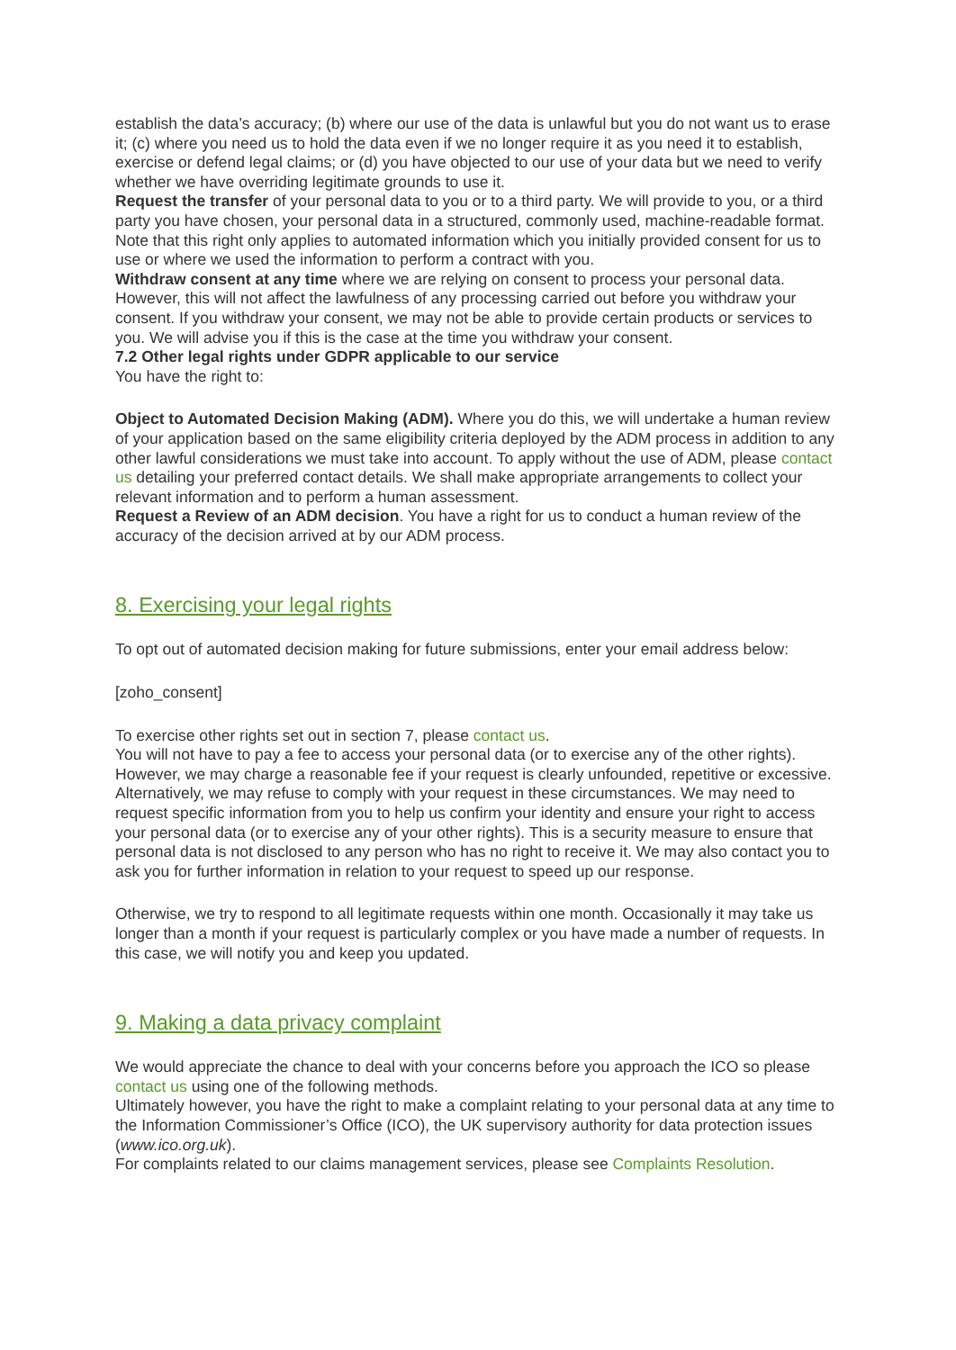establish the data’s accuracy; (b) where our use of the data is unlawful but you do not want us to erase it; (c) where you need us to hold the data even if we no longer require it as you need it to establish, exercise or defend legal claims; or (d) you have objected to our use of your data but we need to verify whether we have overriding legitimate grounds to use it.
Request the transfer of your personal data to you or to a third party. We will provide to you, or a third party you have chosen, your personal data in a structured, commonly used, machine-readable format. Note that this right only applies to automated information which you initially provided consent for us to use or where we used the information to perform a contract with you.
Withdraw consent at any time where we are relying on consent to process your personal data. However, this will not affect the lawfulness of any processing carried out before you withdraw your consent. If you withdraw your consent, we may not be able to provide certain products or services to you. We will advise you if this is the case at the time you withdraw your consent.
7.2 Other legal rights under GDPR applicable to our service
You have the right to:
Object to Automated Decision Making (ADM). Where you do this, we will undertake a human review of your application based on the same eligibility criteria deployed by the ADM process in addition to any other lawful considerations we must take into account. To apply without the use of ADM, please contact us detailing your preferred contact details. We shall make appropriate arrangements to collect your relevant information and to perform a human assessment.
Request a Review of an ADM decision. You have a right for us to conduct a human review of the accuracy of the decision arrived at by our ADM process.
8. Exercising your legal rights
To opt out of automated decision making for future submissions, enter your email address below:
[zoho_consent]
To exercise other rights set out in section 7, please contact us.
You will not have to pay a fee to access your personal data (or to exercise any of the other rights). However, we may charge a reasonable fee if your request is clearly unfounded, repetitive or excessive. Alternatively, we may refuse to comply with your request in these circumstances. We may need to request specific information from you to help us confirm your identity and ensure your right to access your personal data (or to exercise any of your other rights). This is a security measure to ensure that personal data is not disclosed to any person who has no right to receive it. We may also contact you to ask you for further information in relation to your request to speed up our response.
Otherwise, we try to respond to all legitimate requests within one month. Occasionally it may take us longer than a month if your request is particularly complex or you have made a number of requests. In this case, we will notify you and keep you updated.
9. Making a data privacy complaint
We would appreciate the chance to deal with your concerns before you approach the ICO so please contact us using one of the following methods.
Ultimately however, you have the right to make a complaint relating to your personal data at any time to the Information Commissioner’s Office (ICO), the UK supervisory authority for data protection issues (www.ico.org.uk).
For complaints related to our claims management services, please see Complaints Resolution.